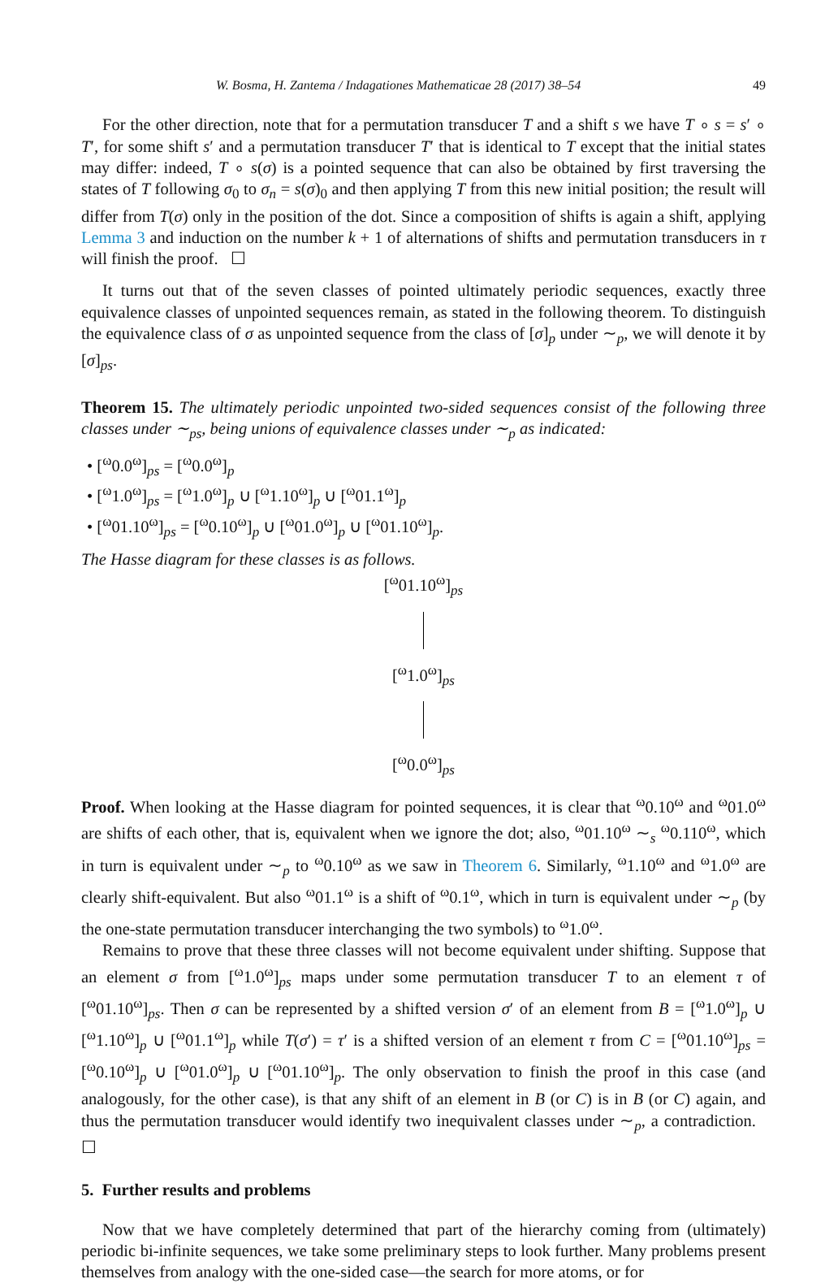W. Bosma, H. Zantema / Indagationes Mathematicae 28 (2017) 38–54 49
For the other direction, note that for a permutation transducer T and a shift s we have T ∘ s = s′ ∘ T′, for some shift s′ and a permutation transducer T′ that is identical to T except that the initial states may differ: indeed, T ∘ s(σ) is a pointed sequence that can also be obtained by first traversing the states of T following σ<sub>0</sub> to σ<sub>n</sub> = s(σ)<sub>0</sub> and then applying T from this new initial position; the result will differ from T(σ) only in the position of the dot. Since a composition of shifts is again a shift, applying Lemma 3 and induction on the number k + 1 of alternations of shifts and permutation transducers in τ will finish the proof. ☐
It turns out that of the seven classes of pointed ultimately periodic sequences, exactly three equivalence classes of unpointed sequences remain, as stated in the following theorem. To distinguish the equivalence class of σ as unpointed sequence from the class of [σ]<sub>p</sub> under ∼<sub>p</sub>, we will denote it by [σ]<sub>ps</sub>.
Theorem 15. The ultimately periodic unpointed two-sided sequences consist of the following three classes under ∼<sub>ps</sub>, being unions of equivalence classes under ∼<sub>p</sub> as indicated:
• [<sup>ω</sup>0.0<sup>ω</sup>]<sub>ps</sub> = [<sup>ω</sup>0.0<sup>ω</sup>]<sub>p</sub>
• [<sup>ω</sup>1.0<sup>ω</sup>]<sub>ps</sub> = [<sup>ω</sup>1.0<sup>ω</sup>]<sub>p</sub> ∪ [<sup>ω</sup>1.10<sup>ω</sup>]<sub>p</sub> ∪ [<sup>ω</sup>01.1<sup>ω</sup>]<sub>p</sub>
• [<sup>ω</sup>01.10<sup>ω</sup>]<sub>ps</sub> = [<sup>ω</sup>0.10<sup>ω</sup>]<sub>p</sub> ∪ [<sup>ω</sup>01.0<sup>ω</sup>]<sub>p</sub> ∪ [<sup>ω</sup>01.10<sup>ω</sup>]<sub>p</sub>.
The Hasse diagram for these classes is as follows.
[<sup>ω</sup>01.10<sup>ω</sup>]<sub>ps</sub>
[<sup>ω</sup>1.0<sup>ω</sup>]<sub>ps</sub>
[<sup>ω</sup>0.0<sup>ω</sup>]<sub>ps</sub>
Proof. When looking at the Hasse diagram for pointed sequences, it is clear that <sup>ω</sup>0.10<sup>ω</sup> and <sup>ω</sup>01.0<sup>ω</sup> are shifts of each other, that is, equivalent when we ignore the dot; also, <sup>ω</sup>01.10<sup>ω</sup> ∼<sub>s</sub> <sup>ω</sup>0.110<sup>ω</sup>, which in turn is equivalent under ∼<sub>p</sub> to <sup>ω</sup>0.10<sup>ω</sup> as we saw in Theorem 6. Similarly, <sup>ω</sup>1.10<sup>ω</sup> and <sup>ω</sup>1.0<sup>ω</sup> are clearly shift-equivalent. But also <sup>ω</sup>01.1<sup>ω</sup> is a shift of <sup>ω</sup>0.1<sup>ω</sup>, which in turn is equivalent under ∼<sub>p</sub> (by the one-state permutation transducer interchanging the two symbols) to <sup>ω</sup>1.0<sup>ω</sup>.
Remains to prove that these three classes will not become equivalent under shifting. Suppose that an element σ from [<sup>ω</sup>1.0<sup>ω</sup>]<sub>ps</sub> maps under some permutation transducer T to an element τ of [<sup>ω</sup>01.10<sup>ω</sup>]<sub>ps</sub>. Then σ can be represented by a shifted version σ′ of an element from B = [<sup>ω</sup>1.0<sup>ω</sup>]<sub>p</sub> ∪ [<sup>ω</sup>1.10<sup>ω</sup>]<sub>p</sub> ∪ [<sup>ω</sup>01.1<sup>ω</sup>]<sub>p</sub> while T(σ′) = τ′ is a shifted version of an element τ from C = [<sup>ω</sup>01.10<sup>ω</sup>]<sub>ps</sub> = [<sup>ω</sup>0.10<sup>ω</sup>]<sub>p</sub> ∪ [<sup>ω</sup>01.0<sup>ω</sup>]<sub>p</sub> ∪ [<sup>ω</sup>01.10<sup>ω</sup>]<sub>p</sub>. The only observation to finish the proof in this case (and analogously, for the other case), is that any shift of an element in B (or C) is in B (or C) again, and thus the permutation transducer would identify two inequivalent classes under ∼<sub>p</sub>, a contradiction. ☐
5. Further results and problems
Now that we have completely determined that part of the hierarchy coming from (ultimately) periodic bi-infinite sequences, we take some preliminary steps to look further. Many problems present themselves from analogy with the one-sided case—the search for more atoms, or for